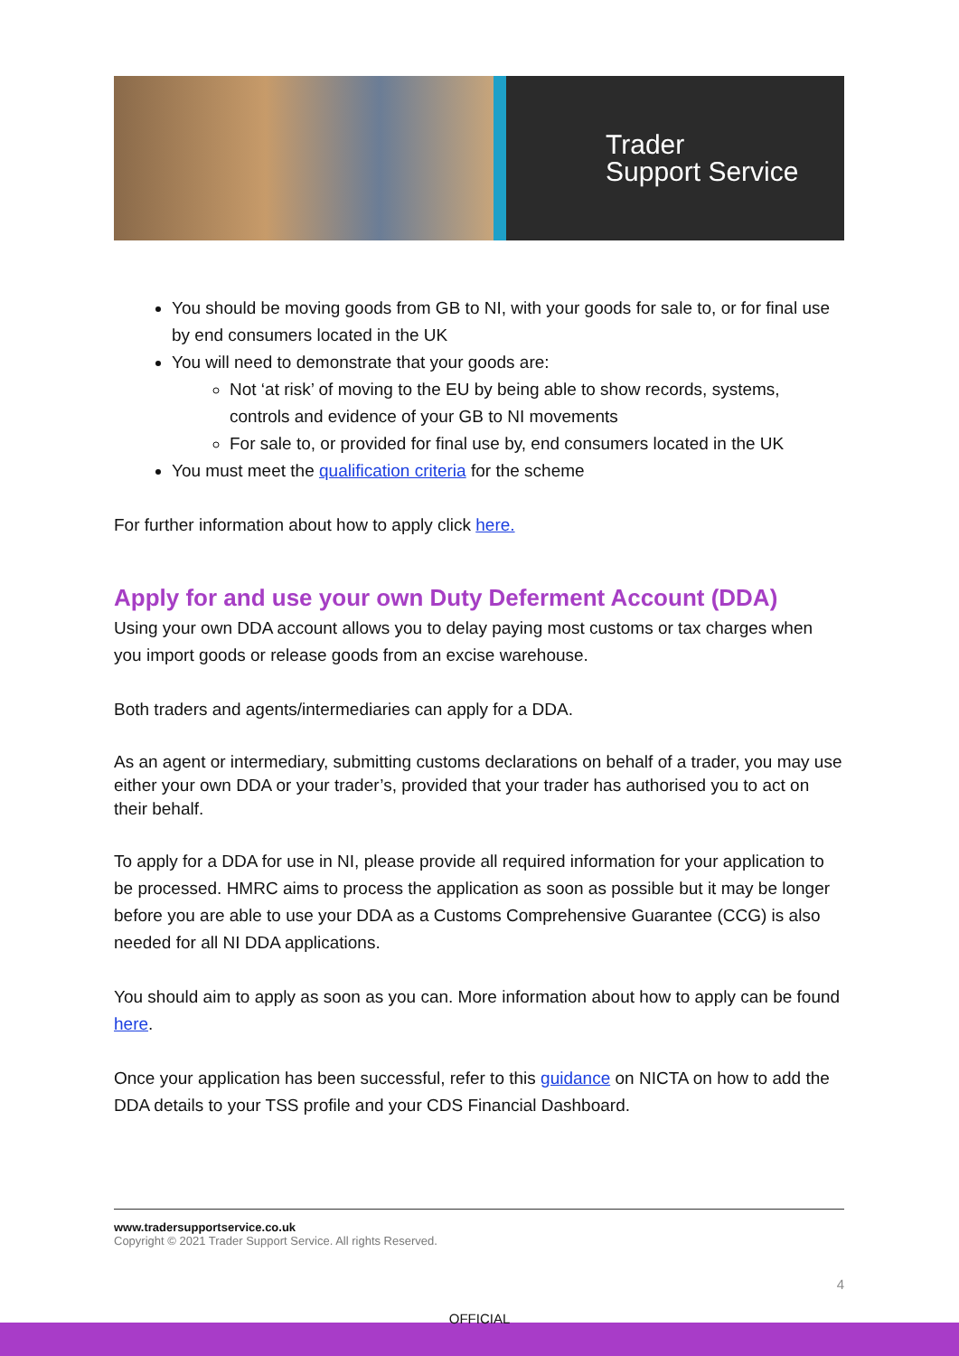Trader
Support Service
You should be moving goods from GB to NI, with your goods for sale to, or for final use by end consumers located in the UK
You will need to demonstrate that your goods are:
Not ‘at risk’ of moving to the EU by being able to show records, systems, controls and evidence of your GB to NI movements
For sale to, or provided for final use by, end consumers located in the UK
You must meet the qualification criteria for the scheme
For further information about how to apply click here.
Apply for and use your own Duty Deferment Account (DDA)
Using your own DDA account allows you to delay paying most customs or tax charges when you import goods or release goods from an excise warehouse.
Both traders and agents/intermediaries can apply for a DDA.
As an agent or intermediary, submitting customs declarations on behalf of a trader, you may use either your own DDA or your trader’s, provided that your trader has authorised you to act on their behalf.
To apply for a DDA for use in NI, please provide all required information for your application to be processed. HMRC aims to process the application as soon as possible but it may be longer before you are able to use your DDA as a Customs Comprehensive Guarantee (CCG) is also needed for all NI DDA applications.
You should aim to apply as soon as you can. More information about how to apply can be found here.
Once your application has been successful, refer to this guidance on NICTA on how to add the DDA details to your TSS profile and your CDS Financial Dashboard.
www.tradersupportservice.co.uk
Copyright © 2021 Trader Support Service. All rights Reserved.
4
OFFICIAL